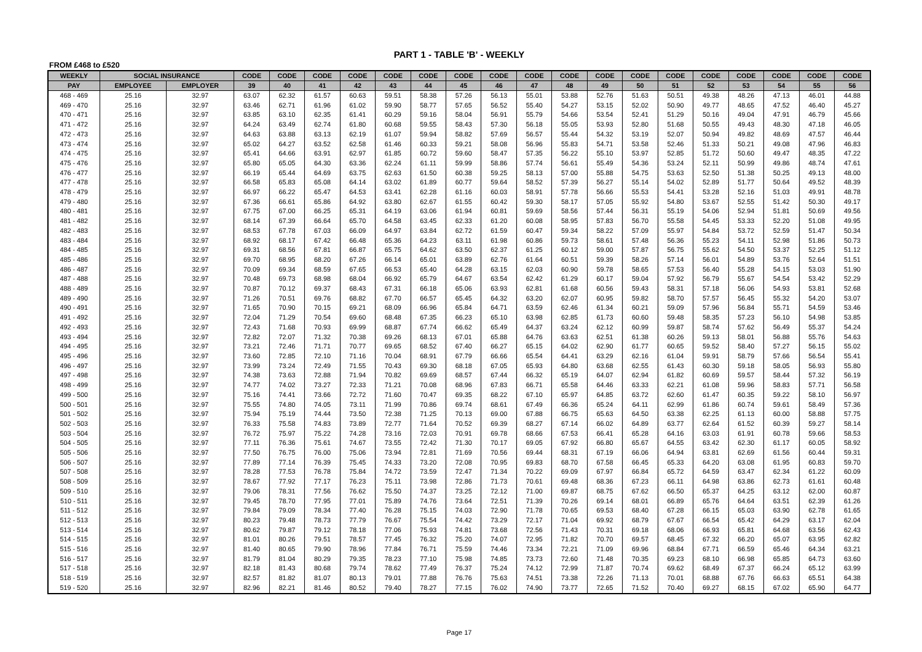PART 1 - TABLE 'B' - WEEKLY
FROM £468 to £520
| WEEKLY | SOCIAL INSURANCE | | CODE | CODE | CODE | CODE | CODE | CODE | CODE | CODE | CODE | CODE | CODE | CODE | CODE | CODE | CODE | CODE | CODE | CODE |
| --- | --- | --- | --- | --- | --- | --- | --- | --- | --- | --- | --- | --- | --- | --- | --- | --- | --- | --- | --- | --- |
| PAY | EMPLOYEE | EMPLOYER | 39 | 40 | 41 | 42 | 43 | 44 | 45 | 46 | 47 | 48 | 49 | 50 | 51 | 52 | 53 | 54 | 55 | 56 |
| 468 - 469 | 25.16 | 32.97 | 63.07 | 62.32 | 61.57 | 60.63 | 59.51 | 58.38 | 57.26 | 56.13 | 55.01 | 53.88 | 52.76 | 51.63 | 50.51 | 49.38 | 48.26 | 47.13 | 46.01 | 44.88 |
| 469 - 470 | 25.16 | 32.97 | 63.46 | 62.71 | 61.96 | 61.02 | 59.90 | 58.77 | 57.65 | 56.52 | 55.40 | 54.27 | 53.15 | 52.02 | 50.90 | 49.77 | 48.65 | 47.52 | 46.40 | 45.27 |
| 470 - 471 | 25.16 | 32.97 | 63.85 | 63.10 | 62.35 | 61.41 | 60.29 | 59.16 | 58.04 | 56.91 | 55.79 | 54.66 | 53.54 | 52.41 | 51.29 | 50.16 | 49.04 | 47.91 | 46.79 | 45.66 |
| 471 - 472 | 25.16 | 32.97 | 64.24 | 63.49 | 62.74 | 61.80 | 60.68 | 59.55 | 58.43 | 57.30 | 56.18 | 55.05 | 53.93 | 52.80 | 51.68 | 50.55 | 49.43 | 48.30 | 47.18 | 46.05 |
| 472 - 473 | 25.16 | 32.97 | 64.63 | 63.88 | 63.13 | 62.19 | 61.07 | 59.94 | 58.82 | 57.69 | 56.57 | 55.44 | 54.32 | 53.19 | 52.07 | 50.94 | 49.82 | 48.69 | 47.57 | 46.44 |
| 473 - 474 | 25.16 | 32.97 | 65.02 | 64.27 | 63.52 | 62.58 | 61.46 | 60.33 | 59.21 | 58.08 | 56.96 | 55.83 | 54.71 | 53.58 | 52.46 | 51.33 | 50.21 | 49.08 | 47.96 | 46.83 |
| 474 - 475 | 25.16 | 32.97 | 65.41 | 64.66 | 63.91 | 62.97 | 61.85 | 60.72 | 59.60 | 58.47 | 57.35 | 56.22 | 55.10 | 53.97 | 52.85 | 51.72 | 50.60 | 49.47 | 48.35 | 47.22 |
| 475 - 476 | 25.16 | 32.97 | 65.80 | 65.05 | 64.30 | 63.36 | 62.24 | 61.11 | 59.99 | 58.86 | 57.74 | 56.61 | 55.49 | 54.36 | 53.24 | 52.11 | 50.99 | 49.86 | 48.74 | 47.61 |
| 476 - 477 | 25.16 | 32.97 | 66.19 | 65.44 | 64.69 | 63.75 | 62.63 | 61.50 | 60.38 | 59.25 | 58.13 | 57.00 | 55.88 | 54.75 | 53.63 | 52.50 | 51.38 | 50.25 | 49.13 | 48.00 |
| 477 - 478 | 25.16 | 32.97 | 66.58 | 65.83 | 65.08 | 64.14 | 63.02 | 61.89 | 60.77 | 59.64 | 58.52 | 57.39 | 56.27 | 55.14 | 54.02 | 52.89 | 51.77 | 50.64 | 49.52 | 48.39 |
| 478 - 479 | 25.16 | 32.97 | 66.97 | 66.22 | 65.47 | 64.53 | 63.41 | 62.28 | 61.16 | 60.03 | 58.91 | 57.78 | 56.66 | 55.53 | 54.41 | 53.28 | 52.16 | 51.03 | 49.91 | 48.78 |
| 479 - 480 | 25.16 | 32.97 | 67.36 | 66.61 | 65.86 | 64.92 | 63.80 | 62.67 | 61.55 | 60.42 | 59.30 | 58.17 | 57.05 | 55.92 | 54.80 | 53.67 | 52.55 | 51.42 | 50.30 | 49.17 |
| 480 - 481 | 25.16 | 32.97 | 67.75 | 67.00 | 66.25 | 65.31 | 64.19 | 63.06 | 61.94 | 60.81 | 59.69 | 58.56 | 57.44 | 56.31 | 55.19 | 54.06 | 52.94 | 51.81 | 50.69 | 49.56 |
| 481 - 482 | 25.16 | 32.97 | 68.14 | 67.39 | 66.64 | 65.70 | 64.58 | 63.45 | 62.33 | 61.20 | 60.08 | 58.95 | 57.83 | 56.70 | 55.58 | 54.45 | 53.33 | 52.20 | 51.08 | 49.95 |
| 482 - 483 | 25.16 | 32.97 | 68.53 | 67.78 | 67.03 | 66.09 | 64.97 | 63.84 | 62.72 | 61.59 | 60.47 | 59.34 | 58.22 | 57.09 | 55.97 | 54.84 | 53.72 | 52.59 | 51.47 | 50.34 |
| 483 - 484 | 25.16 | 32.97 | 68.92 | 68.17 | 67.42 | 66.48 | 65.36 | 64.23 | 63.11 | 61.98 | 60.86 | 59.73 | 58.61 | 57.48 | 56.36 | 55.23 | 54.11 | 52.98 | 51.86 | 50.73 |
| 484 - 485 | 25.16 | 32.97 | 69.31 | 68.56 | 67.81 | 66.87 | 65.75 | 64.62 | 63.50 | 62.37 | 61.25 | 60.12 | 59.00 | 57.87 | 56.75 | 55.62 | 54.50 | 53.37 | 52.25 | 51.12 |
| 485 - 486 | 25.16 | 32.97 | 69.70 | 68.95 | 68.20 | 67.26 | 66.14 | 65.01 | 63.89 | 62.76 | 61.64 | 60.51 | 59.39 | 58.26 | 57.14 | 56.01 | 54.89 | 53.76 | 52.64 | 51.51 |
| 486 - 487 | 25.16 | 32.97 | 70.09 | 69.34 | 68.59 | 67.65 | 66.53 | 65.40 | 64.28 | 63.15 | 62.03 | 60.90 | 59.78 | 58.65 | 57.53 | 56.40 | 55.28 | 54.15 | 53.03 | 51.90 |
| 487 - 488 | 25.16 | 32.97 | 70.48 | 69.73 | 68.98 | 68.04 | 66.92 | 65.79 | 64.67 | 63.54 | 62.42 | 61.29 | 60.17 | 59.04 | 57.92 | 56.79 | 55.67 | 54.54 | 53.42 | 52.29 |
| 488 - 489 | 25.16 | 32.97 | 70.87 | 70.12 | 69.37 | 68.43 | 67.31 | 66.18 | 65.06 | 63.93 | 62.81 | 61.68 | 60.56 | 59.43 | 58.31 | 57.18 | 56.06 | 54.93 | 53.81 | 52.68 |
| 489 - 490 | 25.16 | 32.97 | 71.26 | 70.51 | 69.76 | 68.82 | 67.70 | 66.57 | 65.45 | 64.32 | 63.20 | 62.07 | 60.95 | 59.82 | 58.70 | 57.57 | 56.45 | 55.32 | 54.20 | 53.07 |
| 490 - 491 | 25.16 | 32.97 | 71.65 | 70.90 | 70.15 | 69.21 | 68.09 | 66.96 | 65.84 | 64.71 | 63.59 | 62.46 | 61.34 | 60.21 | 59.09 | 57.96 | 56.84 | 55.71 | 54.59 | 53.46 |
| 491 - 492 | 25.16 | 32.97 | 72.04 | 71.29 | 70.54 | 69.60 | 68.48 | 67.35 | 66.23 | 65.10 | 63.98 | 62.85 | 61.73 | 60.60 | 59.48 | 58.35 | 57.23 | 56.10 | 54.98 | 53.85 |
| 492 - 493 | 25.16 | 32.97 | 72.43 | 71.68 | 70.93 | 69.99 | 68.87 | 67.74 | 66.62 | 65.49 | 64.37 | 63.24 | 62.12 | 60.99 | 59.87 | 58.74 | 57.62 | 56.49 | 55.37 | 54.24 |
| 493 - 494 | 25.16 | 32.97 | 72.82 | 72.07 | 71.32 | 70.38 | 69.26 | 68.13 | 67.01 | 65.88 | 64.76 | 63.63 | 62.51 | 61.38 | 60.26 | 59.13 | 58.01 | 56.88 | 55.76 | 54.63 |
| 494 - 495 | 25.16 | 32.97 | 73.21 | 72.46 | 71.71 | 70.77 | 69.65 | 68.52 | 67.40 | 66.27 | 65.15 | 64.02 | 62.90 | 61.77 | 60.65 | 59.52 | 58.40 | 57.27 | 56.15 | 55.02 |
| 495 - 496 | 25.16 | 32.97 | 73.60 | 72.85 | 72.10 | 71.16 | 70.04 | 68.91 | 67.79 | 66.66 | 65.54 | 64.41 | 63.29 | 62.16 | 61.04 | 59.91 | 58.79 | 57.66 | 56.54 | 55.41 |
| 496 - 497 | 25.16 | 32.97 | 73.99 | 73.24 | 72.49 | 71.55 | 70.43 | 69.30 | 68.18 | 67.05 | 65.93 | 64.80 | 63.68 | 62.55 | 61.43 | 60.30 | 59.18 | 58.05 | 56.93 | 55.80 |
| 497 - 498 | 25.16 | 32.97 | 74.38 | 73.63 | 72.88 | 71.94 | 70.82 | 69.69 | 68.57 | 67.44 | 66.32 | 65.19 | 64.07 | 62.94 | 61.82 | 60.69 | 59.57 | 58.44 | 57.32 | 56.19 |
| 498 - 499 | 25.16 | 32.97 | 74.77 | 74.02 | 73.27 | 72.33 | 71.21 | 70.08 | 68.96 | 67.83 | 66.71 | 65.58 | 64.46 | 63.33 | 62.21 | 61.08 | 59.96 | 58.83 | 57.71 | 56.58 |
| 499 - 500 | 25.16 | 32.97 | 75.16 | 74.41 | 73.66 | 72.72 | 71.60 | 70.47 | 69.35 | 68.22 | 67.10 | 65.97 | 64.85 | 63.72 | 62.60 | 61.47 | 60.35 | 59.22 | 58.10 | 56.97 |
| 500 - 501 | 25.16 | 32.97 | 75.55 | 74.80 | 74.05 | 73.11 | 71.99 | 70.86 | 69.74 | 68.61 | 67.49 | 66.36 | 65.24 | 64.11 | 62.99 | 61.86 | 60.74 | 59.61 | 58.49 | 57.36 |
| 501 - 502 | 25.16 | 32.97 | 75.94 | 75.19 | 74.44 | 73.50 | 72.38 | 71.25 | 70.13 | 69.00 | 67.88 | 66.75 | 65.63 | 64.50 | 63.38 | 62.25 | 61.13 | 60.00 | 58.88 | 57.75 |
| 502 - 503 | 25.16 | 32.97 | 76.33 | 75.58 | 74.83 | 73.89 | 72.77 | 71.64 | 70.52 | 69.39 | 68.27 | 67.14 | 66.02 | 64.89 | 63.77 | 62.64 | 61.52 | 60.39 | 59.27 | 58.14 |
| 503 - 504 | 25.16 | 32.97 | 76.72 | 75.97 | 75.22 | 74.28 | 73.16 | 72.03 | 70.91 | 69.78 | 68.66 | 67.53 | 66.41 | 65.28 | 64.16 | 63.03 | 61.91 | 60.78 | 59.66 | 58.53 |
| 504 - 505 | 25.16 | 32.97 | 77.11 | 76.36 | 75.61 | 74.67 | 73.55 | 72.42 | 71.30 | 70.17 | 69.05 | 67.92 | 66.80 | 65.67 | 64.55 | 63.42 | 62.30 | 61.17 | 60.05 | 58.92 |
| 505 - 506 | 25.16 | 32.97 | 77.50 | 76.75 | 76.00 | 75.06 | 73.94 | 72.81 | 71.69 | 70.56 | 69.44 | 68.31 | 67.19 | 66.06 | 64.94 | 63.81 | 62.69 | 61.56 | 60.44 | 59.31 |
| 506 - 507 | 25.16 | 32.97 | 77.89 | 77.14 | 76.39 | 75.45 | 74.33 | 73.20 | 72.08 | 70.95 | 69.83 | 68.70 | 67.58 | 66.45 | 65.33 | 64.20 | 63.08 | 61.95 | 60.83 | 59.70 |
| 507 - 508 | 25.16 | 32.97 | 78.28 | 77.53 | 76.78 | 75.84 | 74.72 | 73.59 | 72.47 | 71.34 | 70.22 | 69.09 | 67.97 | 66.84 | 65.72 | 64.59 | 63.47 | 62.34 | 61.22 | 60.09 |
| 508 - 509 | 25.16 | 32.97 | 78.67 | 77.92 | 77.17 | 76.23 | 75.11 | 73.98 | 72.86 | 71.73 | 70.61 | 69.48 | 68.36 | 67.23 | 66.11 | 64.98 | 63.86 | 62.73 | 61.61 | 60.48 |
| 509 - 510 | 25.16 | 32.97 | 79.06 | 78.31 | 77.56 | 76.62 | 75.50 | 74.37 | 73.25 | 72.12 | 71.00 | 69.87 | 68.75 | 67.62 | 66.50 | 65.37 | 64.25 | 63.12 | 62.00 | 60.87 |
| 510 - 511 | 25.16 | 32.97 | 79.45 | 78.70 | 77.95 | 77.01 | 75.89 | 74.76 | 73.64 | 72.51 | 71.39 | 70.26 | 69.14 | 68.01 | 66.89 | 65.76 | 64.64 | 63.51 | 62.39 | 61.26 |
| 511 - 512 | 25.16 | 32.97 | 79.84 | 79.09 | 78.34 | 77.40 | 76.28 | 75.15 | 74.03 | 72.90 | 71.78 | 70.65 | 69.53 | 68.40 | 67.28 | 66.15 | 65.03 | 63.90 | 62.78 | 61.65 |
| 512 - 513 | 25.16 | 32.97 | 80.23 | 79.48 | 78.73 | 77.79 | 76.67 | 75.54 | 74.42 | 73.29 | 72.17 | 71.04 | 69.92 | 68.79 | 67.67 | 66.54 | 65.42 | 64.29 | 63.17 | 62.04 |
| 513 - 514 | 25.16 | 32.97 | 80.62 | 79.87 | 79.12 | 78.18 | 77.06 | 75.93 | 74.81 | 73.68 | 72.56 | 71.43 | 70.31 | 69.18 | 68.06 | 66.93 | 65.81 | 64.68 | 63.56 | 62.43 |
| 514 - 515 | 25.16 | 32.97 | 81.01 | 80.26 | 79.51 | 78.57 | 77.45 | 76.32 | 75.20 | 74.07 | 72.95 | 71.82 | 70.70 | 69.57 | 68.45 | 67.32 | 66.20 | 65.07 | 63.95 | 62.82 |
| 515 - 516 | 25.16 | 32.97 | 81.40 | 80.65 | 79.90 | 78.96 | 77.84 | 76.71 | 75.59 | 74.46 | 73.34 | 72.21 | 71.09 | 69.96 | 68.84 | 67.71 | 66.59 | 65.46 | 64.34 | 63.21 |
| 516 - 517 | 25.16 | 32.97 | 81.79 | 81.04 | 80.29 | 79.35 | 78.23 | 77.10 | 75.98 | 74.85 | 73.73 | 72.60 | 71.48 | 70.35 | 69.23 | 68.10 | 66.98 | 65.85 | 64.73 | 63.60 |
| 517 - 518 | 25.16 | 32.97 | 82.18 | 81.43 | 80.68 | 79.74 | 78.62 | 77.49 | 76.37 | 75.24 | 74.12 | 72.99 | 71.87 | 70.74 | 69.62 | 68.49 | 67.37 | 66.24 | 65.12 | 63.99 |
| 518 - 519 | 25.16 | 32.97 | 82.57 | 81.82 | 81.07 | 80.13 | 79.01 | 77.88 | 76.76 | 75.63 | 74.51 | 73.38 | 72.26 | 71.13 | 70.01 | 68.88 | 67.76 | 66.63 | 65.51 | 64.38 |
| 519 - 520 | 25.16 | 32.97 | 82.96 | 82.21 | 81.46 | 80.52 | 79.40 | 78.27 | 77.15 | 76.02 | 74.90 | 73.77 | 72.65 | 71.52 | 70.40 | 69.27 | 68.15 | 67.02 | 65.90 | 64.77 |
Page 17